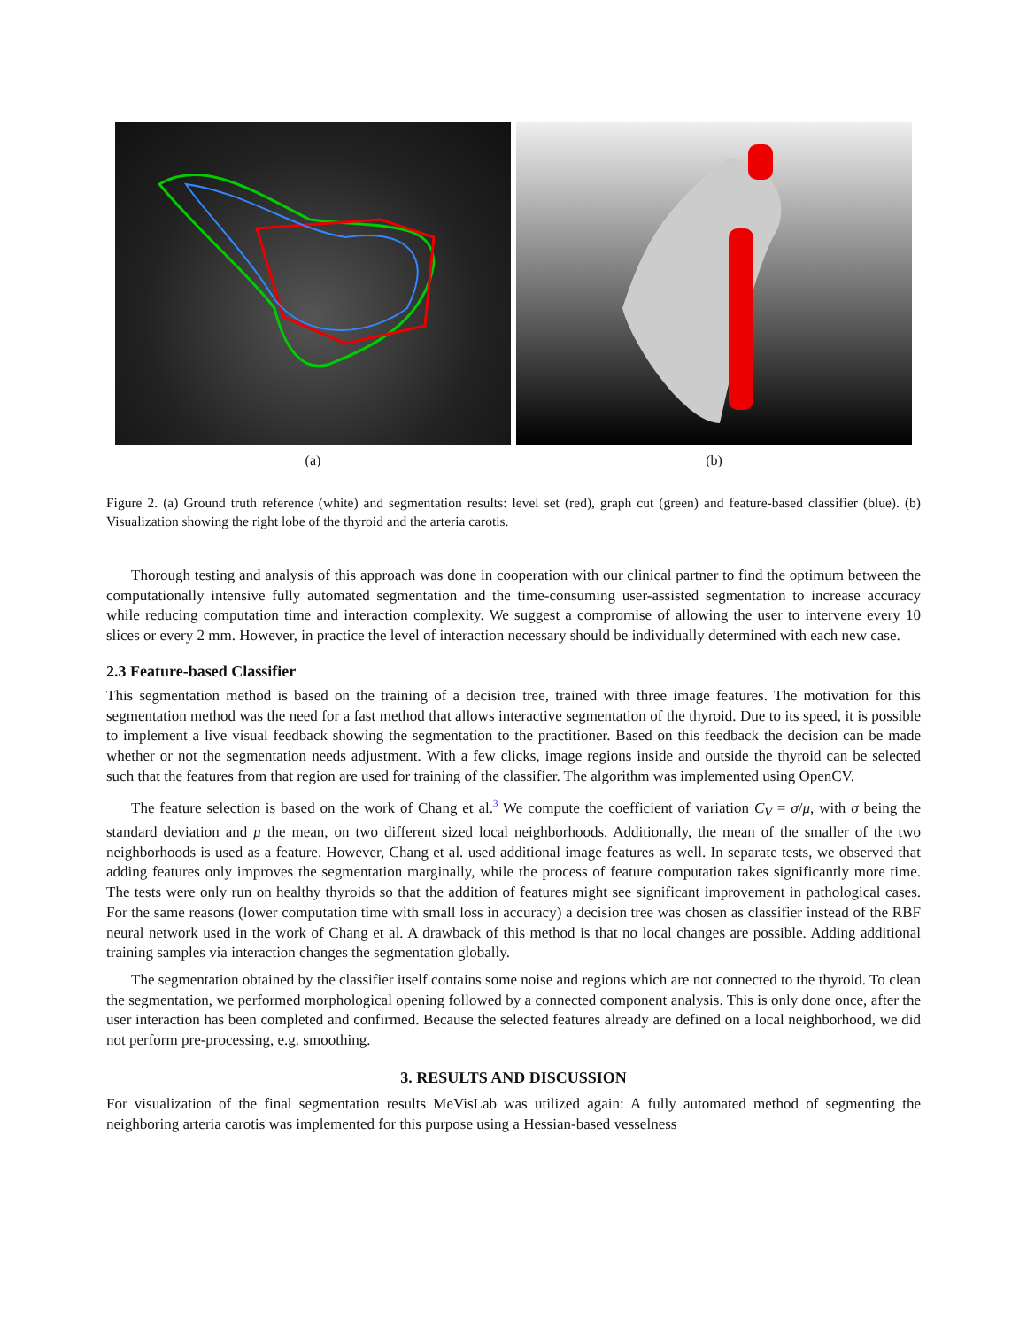(a) (b)
Figure 2. (a) Ground truth reference (white) and segmentation results: level set (red), graph cut (green) and feature-based classifier (blue). (b) Visualization showing the right lobe of the thyroid and the arteria carotis.
Thorough testing and analysis of this approach was done in cooperation with our clinical partner to find the optimum between the computationally intensive fully automated segmentation and the time-consuming user-assisted segmentation to increase accuracy while reducing computation time and interaction complexity. We suggest a compromise of allowing the user to intervene every 10 slices or every 2 mm. However, in practice the level of interaction necessary should be individually determined with each new case.
2.3 Feature-based Classifier
This segmentation method is based on the training of a decision tree, trained with three image features. The motivation for this segmentation method was the need for a fast method that allows interactive segmentation of the thyroid. Due to its speed, it is possible to implement a live visual feedback showing the segmentation to the practitioner. Based on this feedback the decision can be made whether or not the segmentation needs adjustment. With a few clicks, image regions inside and outside the thyroid can be selected such that the features from that region are used for training of the classifier. The algorithm was implemented using OpenCV.
The feature selection is based on the work of Chang et al.<sup>3</sup> We compute the coefficient of variation C<sub>V</sub> = σ/μ, with σ being the standard deviation and μ the mean, on two different sized local neighborhoods. Additionally, the mean of the smaller of the two neighborhoods is used as a feature. However, Chang et al. used additional image features as well. In separate tests, we observed that adding features only improves the segmentation marginally, while the process of feature computation takes significantly more time. The tests were only run on healthy thyroids so that the addition of features might see significant improvement in pathological cases. For the same reasons (lower computation time with small loss in accuracy) a decision tree was chosen as classifier instead of the RBF neural network used in the work of Chang et al. A drawback of this method is that no local changes are possible. Adding additional training samples via interaction changes the segmentation globally.
The segmentation obtained by the classifier itself contains some noise and regions which are not connected to the thyroid. To clean the segmentation, we performed morphological opening followed by a connected component analysis. This is only done once, after the user interaction has been completed and confirmed. Because the selected features already are defined on a local neighborhood, we did not perform pre-processing, e.g. smoothing.
3. RESULTS AND DISCUSSION
For visualization of the final segmentation results MeVisLab was utilized again: A fully automated method of segmenting the neighboring arteria carotis was implemented for this purpose using a Hessian-based vesselness